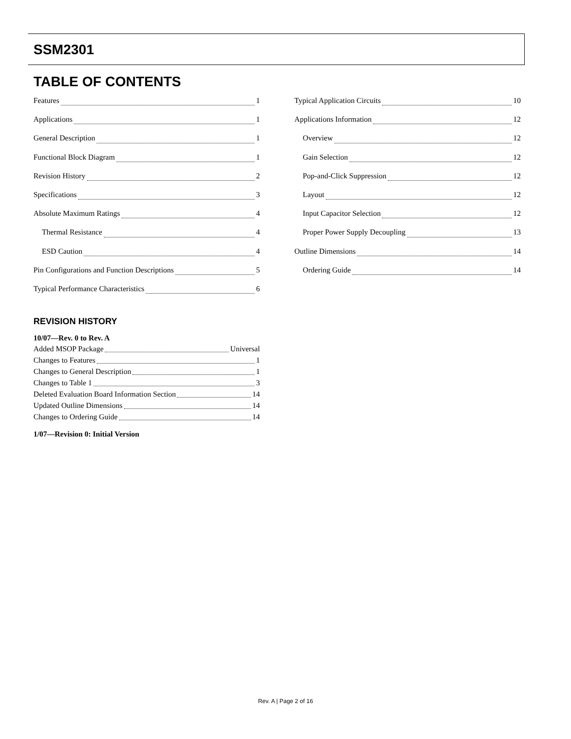SSM2301
TABLE OF CONTENTS
Features 1
Applications 1
General Description 1
Functional Block Diagram 1
Revision History 2
Specifications 3
Absolute Maximum Ratings 4
Thermal Resistance 4
ESD Caution 4
Pin Configurations and Function Descriptions 5
Typical Performance Characteristics 6
REVISION HISTORY
10/07—Rev. 0 to Rev. A
Added MSOP Package Universal
Changes to Features 1
Changes to General Description 1
Changes to Table 1 3
Deleted Evaluation Board Information Section 14
Updated Outline Dimensions 14
Changes to Ordering Guide 14
1/07—Revision 0: Initial Version
Typical Application Circuits 10
Applications Information 12
Overview 12
Gain Selection 12
Pop-and-Click Suppression 12
Layout 12
Input Capacitor Selection 12
Proper Power Supply Decoupling 13
Outline Dimensions 14
Ordering Guide 14
Rev. A | Page 2 of 16